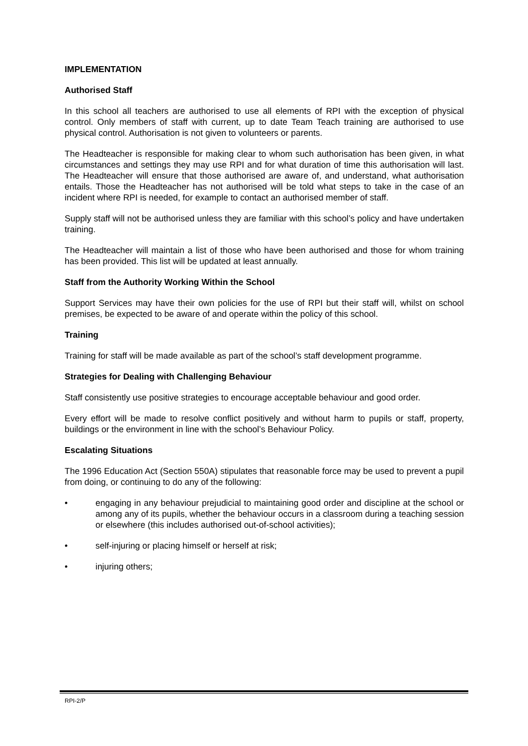IMPLEMENTATION
Authorised Staff
In this school all teachers are authorised to use all elements of RPI with the exception of physical control. Only members of staff with current, up to date Team Teach training are authorised to use physical control. Authorisation is not given to volunteers or parents.
The Headteacher is responsible for making clear to whom such authorisation has been given, in what circumstances and settings they may use RPI and for what duration of time this authorisation will last. The Headteacher will ensure that those authorised are aware of, and understand, what authorisation entails. Those the Headteacher has not authorised will be told what steps to take in the case of an incident where RPI is needed, for example to contact an authorised member of staff.
Supply staff will not be authorised unless they are familiar with this school’s policy and have undertaken training.
The Headteacher will maintain a list of those who have been authorised and those for whom training has been provided. This list will be updated at least annually.
Staff from the Authority Working Within the School
Support Services may have their own policies for the use of RPI but their staff will, whilst on school premises, be expected to be aware of and operate within the policy of this school.
Training
Training for staff will be made available as part of the school’s staff development programme.
Strategies for Dealing with Challenging Behaviour
Staff consistently use positive strategies to encourage acceptable behaviour and good order.
Every effort will be made to resolve conflict positively and without harm to pupils or staff, property, buildings or the environment in line with the school’s Behaviour Policy.
Escalating Situations
The 1996 Education Act (Section 550A) stipulates that reasonable force may be used to prevent a pupil from doing, or continuing to do any of the following:
• engaging in any behaviour prejudicial to maintaining good order and discipline at the school or among any of its pupils, whether the behaviour occurs in a classroom during a teaching session or elsewhere (this includes authorised out-of-school activities);
• self-injuring or placing himself or herself at risk;
• injuring others;
RPI-2/P